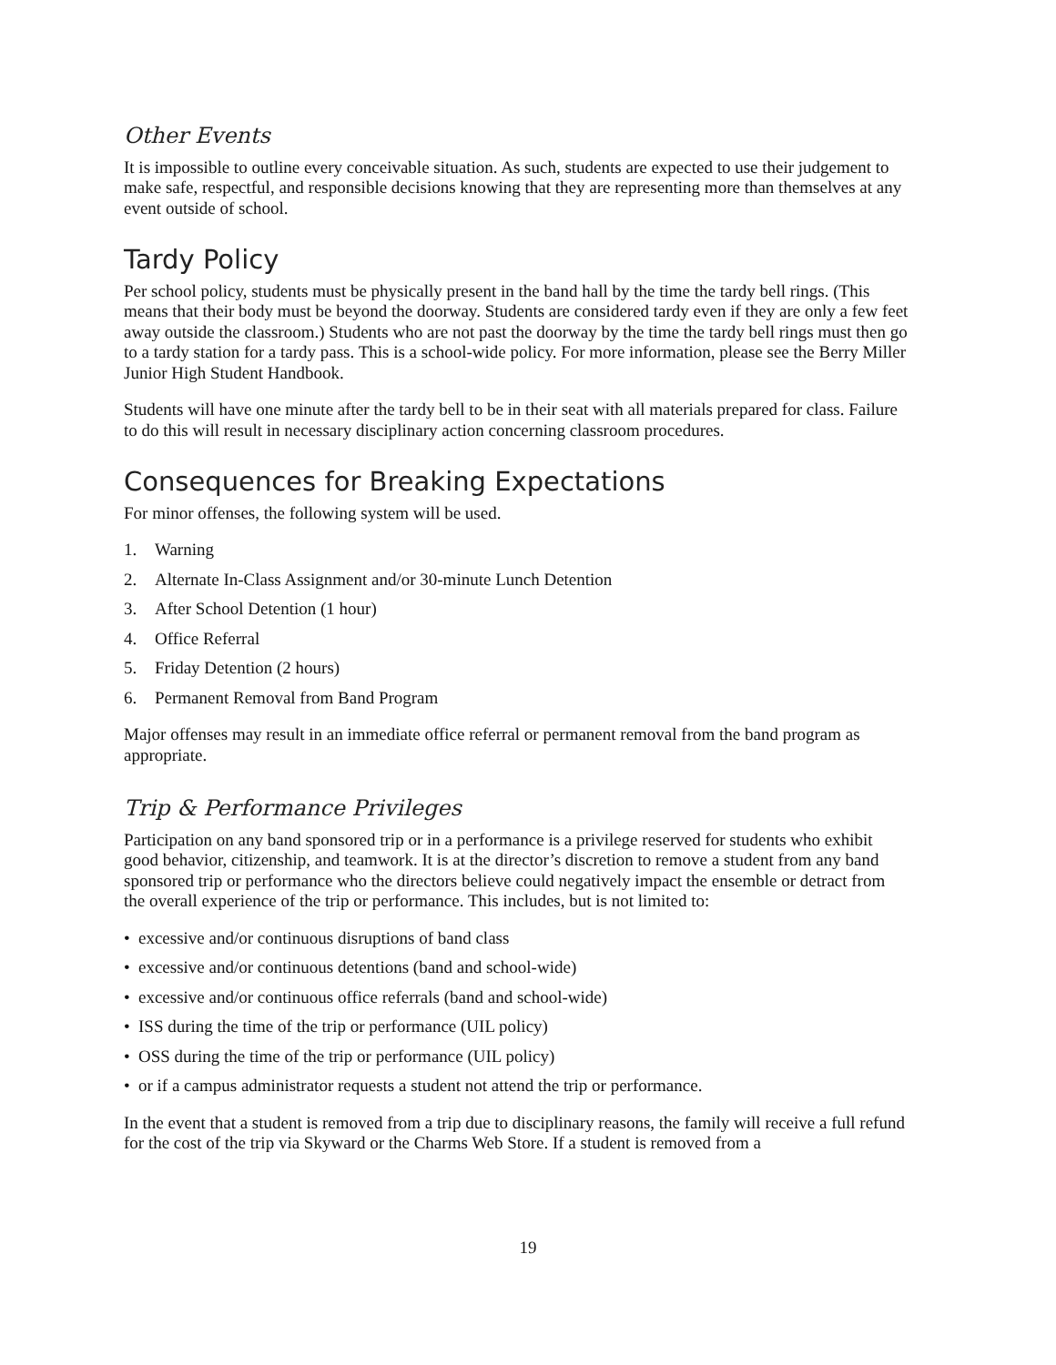Other Events
It is impossible to outline every conceivable situation. As such, students are expected to use their judgement to make safe, respectful, and responsible decisions knowing that they are representing more than themselves at any event outside of school.
Tardy Policy
Per school policy, students must be physically present in the band hall by the time the tardy bell rings. (This means that their body must be beyond the doorway. Students are considered tardy even if they are only a few feet away outside the classroom.) Students who are not past the doorway by the time the tardy bell rings must then go to a tardy station for a tardy pass. This is a school-wide policy. For more information, please see the Berry Miller Junior High Student Handbook.
Students will have one minute after the tardy bell to be in their seat with all materials prepared for class. Failure to do this will result in necessary disciplinary action concerning classroom procedures.
Consequences for Breaking Expectations
For minor offenses, the following system will be used.
1. Warning
2. Alternate In-Class Assignment and/or 30-minute Lunch Detention
3. After School Detention (1 hour)
4. Office Referral
5. Friday Detention (2 hours)
6. Permanent Removal from Band Program
Major offenses may result in an immediate office referral or permanent removal from the band program as appropriate.
Trip & Performance Privileges
Participation on any band sponsored trip or in a performance is a privilege reserved for students who exhibit good behavior, citizenship, and teamwork. It is at the director’s discretion to remove a student from any band sponsored trip or performance who the directors believe could negatively impact the ensemble or detract from the overall experience of the trip or performance. This includes, but is not limited to:
• excessive and/or continuous disruptions of band class
• excessive and/or continuous detentions (band and school-wide)
• excessive and/or continuous office referrals (band and school-wide)
• ISS during the time of the trip or performance (UIL policy)
• OSS during the time of the trip or performance (UIL policy)
• or if a campus administrator requests a student not attend the trip or performance.
In the event that a student is removed from a trip due to disciplinary reasons, the family will receive a full refund for the cost of the trip via Skyward or the Charms Web Store. If a student is removed from a
19